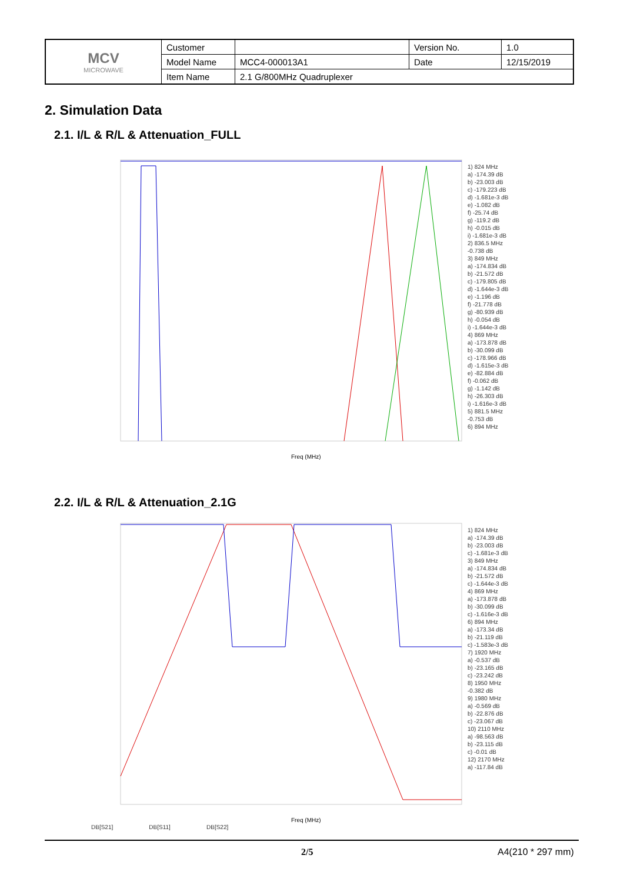| MCV MICROWAVE | Customer | | Version No. | 1.0 |
| | Model Name | MCC4-000013A1 | Date | 12/15/2019 |
| | Item Name | 2.1 G/800MHz Quadruplexer | | |
2. Simulation Data
2.1. I/L & R/L & Attenuation_FULL
Freq (MHz)
1) 824 MHz
a) -174.39 dB
b) -23.003 dB
c) -179.223 dB
d) -1.681e-3 dB
e) -1.082 dB
f) -25.74 dB
g) -119.2 dB
h) -0.015 dB
i) -1.681e-3 dB
2) 836.5 MHz
-0.738 dB
3) 849 MHz
a) -174.834 dB
b) -21.572 dB
c) -179.805 dB
d) -1.644e-3 dB
e) -1.196 dB
f) -21.778 dB
g) -80.939 dB
h) -0.054 dB
i) -1.644e-3 dB
4) 869 MHz
a) -173.878 dB
b) -30.099 dB
c) -178.966 dB
d) -1.615e-3 dB
e) -82.884 dB
f) -0.062 dB
g) -1.142 dB
h) -26.303 dB
i) -1.616e-3 dB
5) 881.5 MHz
-0.753 dB
6) 894 MHz
2.2. I/L & R/L & Attenuation_2.1G
Freq (MHz)
1) 824 MHz
a) -174.39 dB
b) -23.003 dB
c) -1.681e-3 dB
3) 849 MHz
a) -174.834 dB
b) -21.572 dB
c) -1.644e-3 dB
4) 869 MHz
a) -173.878 dB
b) -30.099 dB
c) -1.616e-3 dB
6) 894 MHz
a) -173.34 dB
b) -21.119 dB
c) -1.583e-3 dB
7) 1920 MHz
a) -0.537 dB
b) -23.165 dB
c) -23.242 dB
8) 1950 MHz
-0.382 dB
9) 1980 MHz
a) -0.569 dB
b) -22.876 dB
c) -23.067 dB
10) 2110 MHz
a) -98.563 dB
b) -23.115 dB
c) -0.01 dB
12) 2170 MHz
a) -117.84 dB
DB[S21] DB[S11] DB[S22]
2/5 A4(210 * 297 mm)